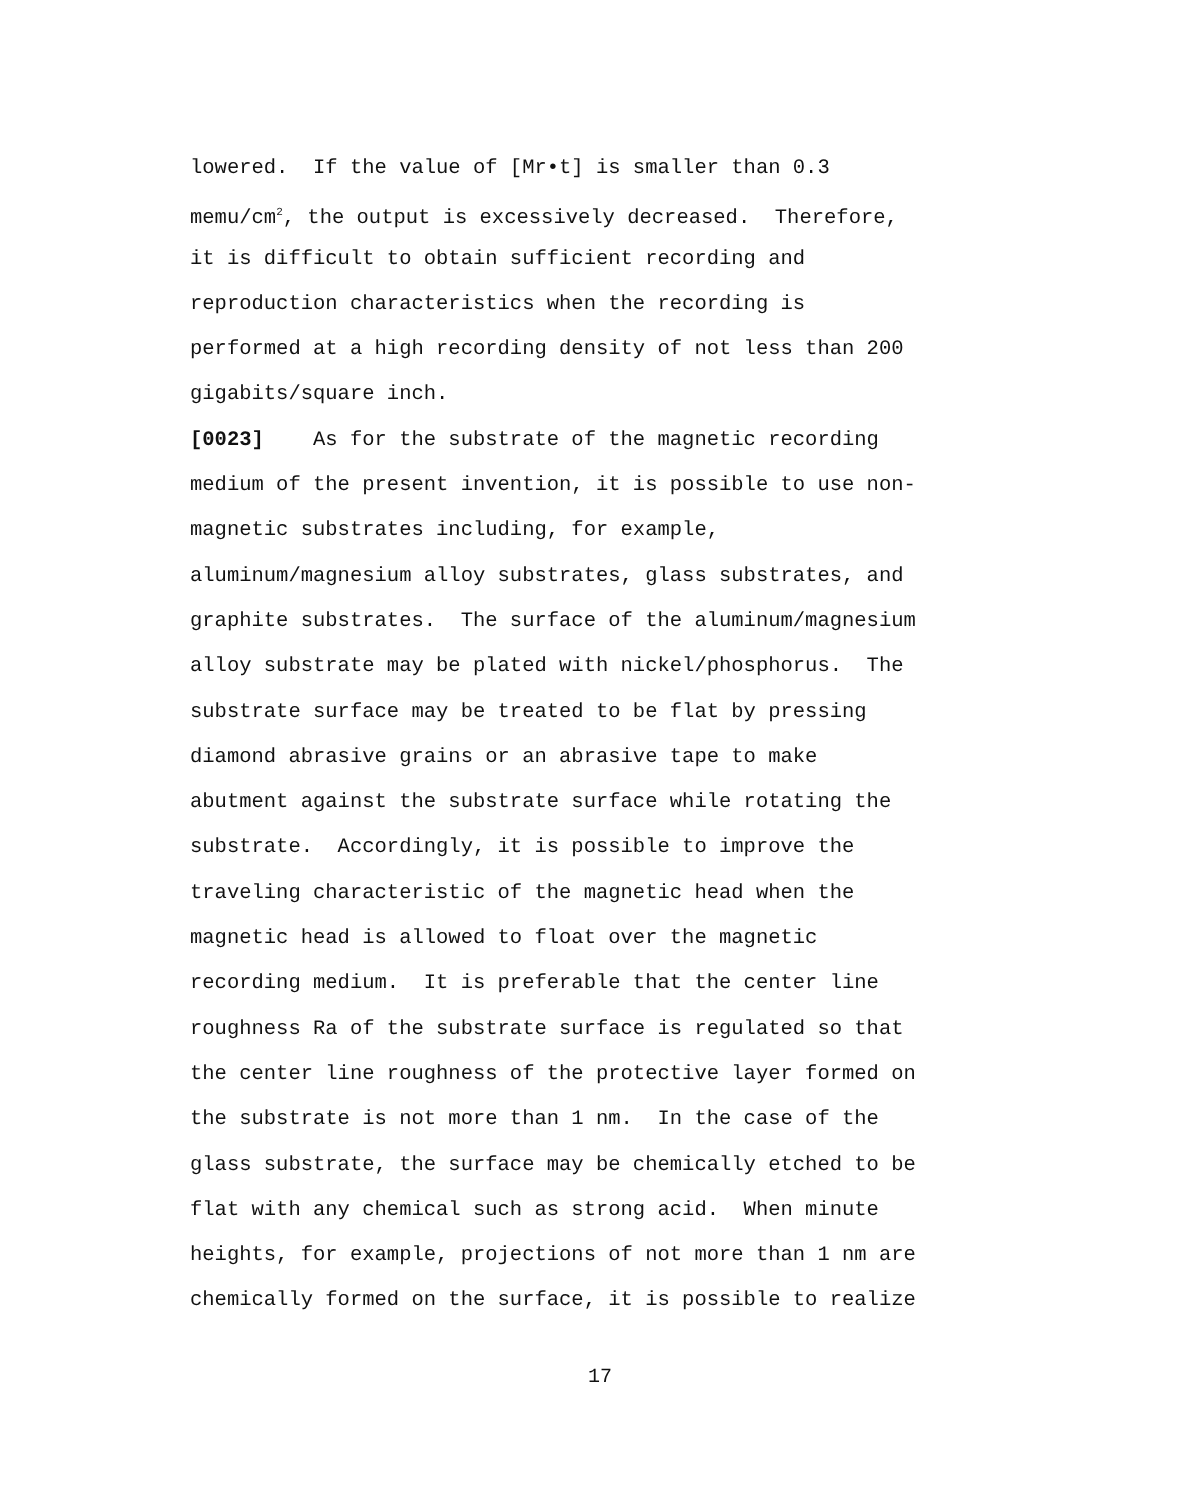lowered. If the value of [Mr•t] is smaller than 0.3
memu/cm<sup>2</sup>, the output is excessively decreased. Therefore,
it is difficult to obtain sufficient recording and
reproduction characteristics when the recording is
performed at a high recording density of not less than 200
gigabits/square inch.
[0023] As for the substrate of the magnetic recording
medium of the present invention, it is possible to use non-
magnetic substrates including, for example,
aluminum/magnesium alloy substrates, glass substrates, and
graphite substrates. The surface of the aluminum/magnesium
alloy substrate may be plated with nickel/phosphorus. The
substrate surface may be treated to be flat by pressing
diamond abrasive grains or an abrasive tape to make
abutment against the substrate surface while rotating the
substrate. Accordingly, it is possible to improve the
traveling characteristic of the magnetic head when the
magnetic head is allowed to float over the magnetic
recording medium. It is preferable that the center line
roughness Ra of the substrate surface is regulated so that
the center line roughness of the protective layer formed on
the substrate is not more than 1 nm. In the case of the
glass substrate, the surface may be chemically etched to be
flat with any chemical such as strong acid. When minute
heights, for example, projections of not more than 1 nm are
chemically formed on the surface, it is possible to realize
17